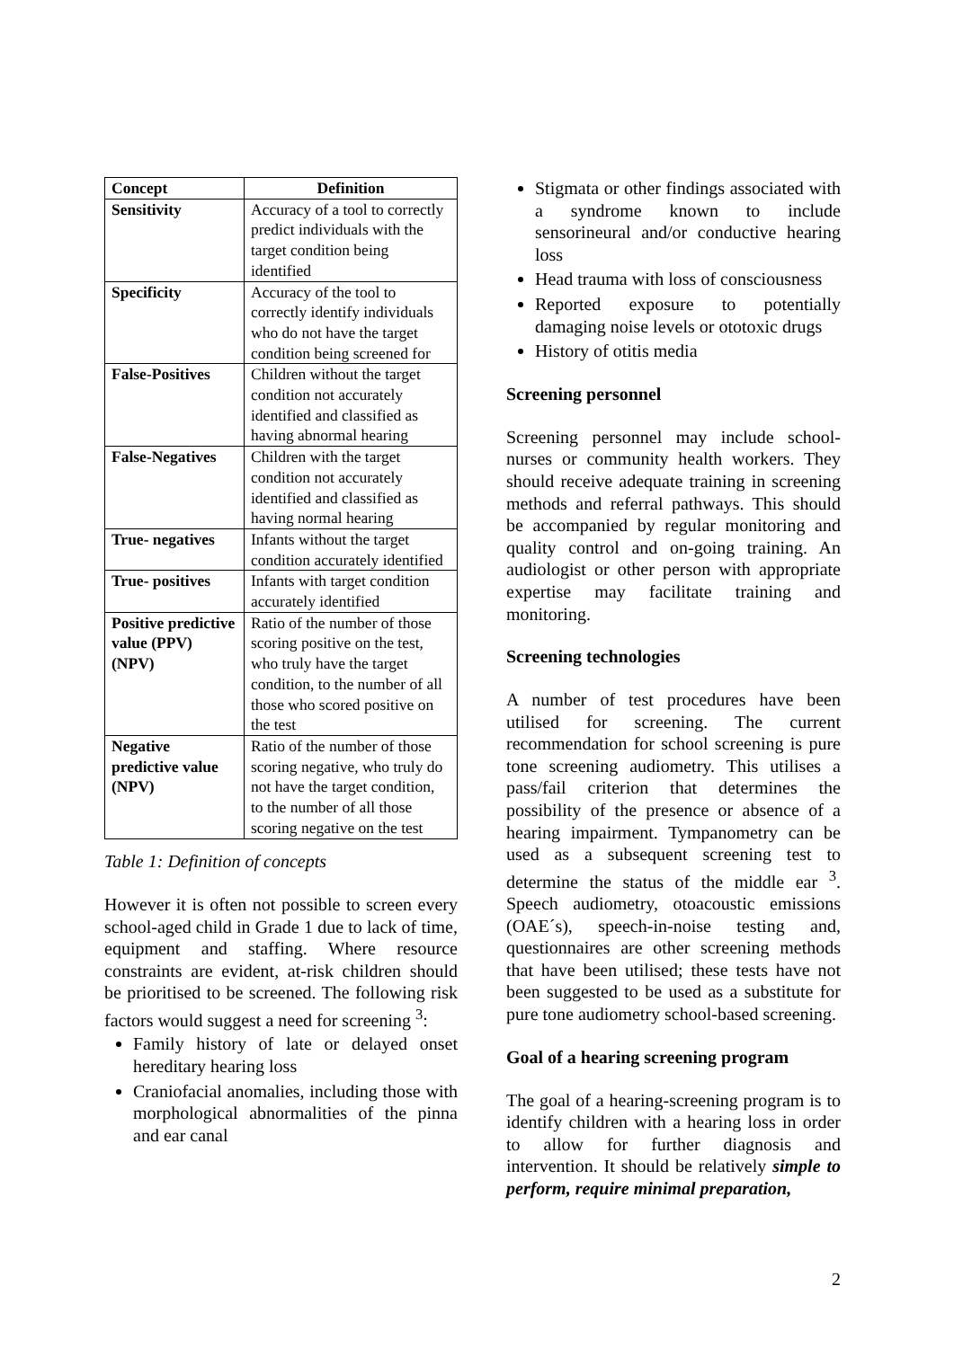| Concept | Definition |
| --- | --- |
| Sensitivity | Accuracy of a tool to correctly predict individuals with the target condition being identified |
| Specificity | Accuracy of the tool to correctly identify individuals who do not have the target condition being screened for |
| False-Positives | Children without the target condition not accurately identified and classified as having abnormal hearing |
| False-Negatives | Children with the target condition not accurately identified and classified as having normal hearing |
| True- negatives | Infants without the target condition accurately identified |
| True- positives | Infants with target condition accurately identified |
| Positive predictive value (PPV) (NPV) | Ratio of the number of those scoring positive on the test, who truly have the target condition, to the number of all those who scored positive on the test |
| Negative predictive value (NPV) | Ratio of the number of those scoring negative, who truly do not have the target condition, to the number of all those scoring negative on the test |
Table 1: Definition of concepts
However it is often not possible to screen every school-aged child in Grade 1 due to lack of time, equipment and staffing. Where resource constraints are evident, at-risk children should be prioritised to be screened. The following risk factors would suggest a need for screening <sup>3</sup>:
Family history of late or delayed onset hereditary hearing loss
Craniofacial anomalies, including those with morphological abnormalities of the pinna and ear canal
Stigmata or other findings associated with a syndrome known to include sensorineural and/or conductive hearing loss
Head trauma with loss of consciousness
Reported exposure to potentially damaging noise levels or ototoxic drugs
History of otitis media
Screening personnel
Screening personnel may include school-nurses or community health workers. They should receive adequate training in screening methods and referral pathways. This should be accompanied by regular monitoring and quality control and on-going training. An audiologist or other person with appropriate expertise may facilitate training and monitoring.
Screening technologies
A number of test procedures have been utilised for screening. The current recommendation for school screening is pure tone screening audiometry. This utilises a pass/fail criterion that determines the possibility of the presence or absence of a hearing impairment. Tympanometry can be used as a subsequent screening test to determine the status of the middle ear <sup>3</sup>. Speech audiometry, otoacoustic emissions (OAE´s), speech-in-noise testing and, questionnaires are other screening methods that have been utilised; these tests have not been suggested to be used as a substitute for pure tone audiometry school-based screening.
Goal of a hearing screening program
The goal of a hearing-screening program is to identify children with a hearing loss in order to allow for further diagnosis and intervention. It should be relatively simple to perform, require minimal preparation,
2